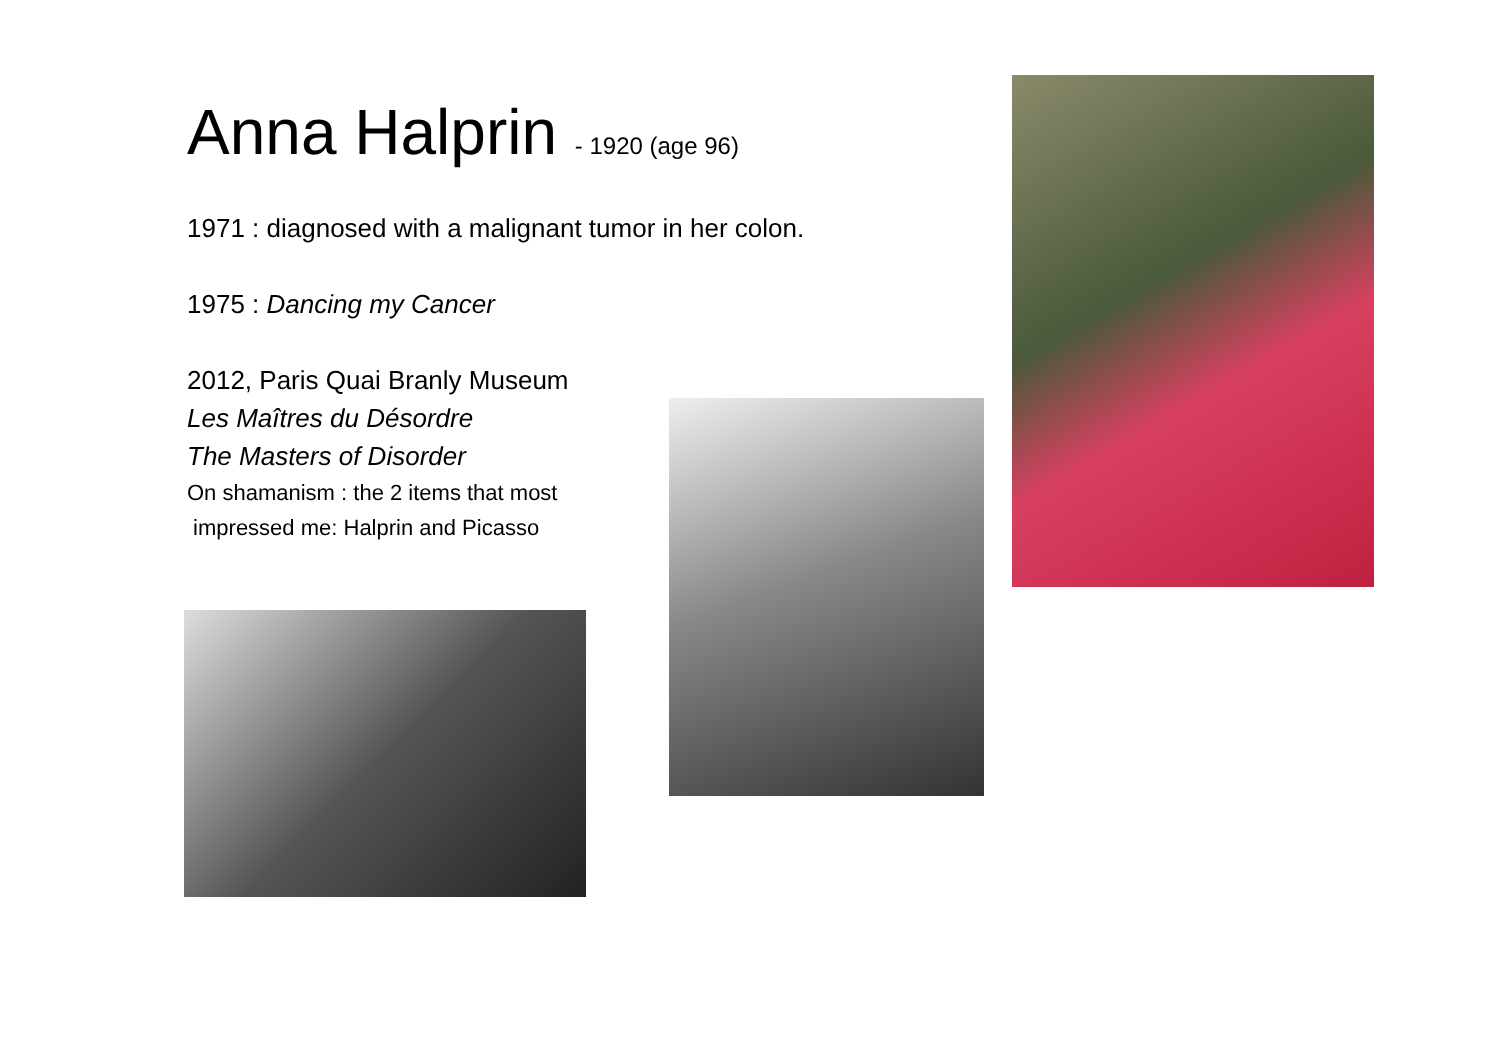Anna Halprin - 1920 (age 96)
1971 : diagnosed with a malignant tumor in her colon.
1975 : Dancing my Cancer
2012, Paris Quai Branly Museum
Les Maîtres du Désordre
The Masters of Disorder
On shamanism : the 2 items that most
impressed me: Halprin and Picasso